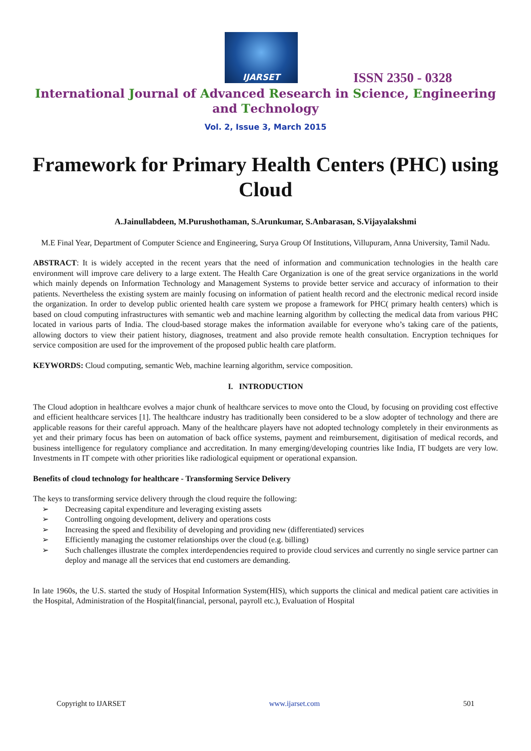IJARSET
ISSN 2350 - 0328
International Journal of Advanced Research in Science, Engineering and Technology
Vol. 2, Issue 3, March 2015
Framework for Primary Health Centers (PHC) using Cloud
A.Jainullabdeen, M.Purushothaman, S.Arunkumar, S.Anbarasan, S.Vijayalakshmi
M.E Final Year, Department of Computer Science and Engineering, Surya Group Of Institutions, Villupuram, Anna University, Tamil Nadu.
ABSTRACT: It is widely accepted in the recent years that the need of information and communication technologies in the health care environment will improve care delivery to a large extent. The Health Care Organization is one of the great service organizations in the world which mainly depends on Information Technology and Management Systems to provide better service and accuracy of information to their patients. Nevertheless the existing system are mainly focusing on information of patient health record and the electronic medical record inside the organization. In order to develop public oriented health care system we propose a framework for PHC( primary health centers) which is based on cloud computing infrastructures with semantic web and machine learning algorithm by collecting the medical data from various PHC located in various parts of India. The cloud-based storage makes the information available for everyone who’s taking care of the patients, allowing doctors to view their patient history, diagnoses, treatment and also provide remote health consultation. Encryption techniques for service composition are used for the improvement of the proposed public health care platform.
KEYWORDS: Cloud computing, semantic Web, machine learning algorithm, service composition.
I. INTRODUCTION
The Cloud adoption in healthcare evolves a major chunk of healthcare services to move onto the Cloud, by focusing on providing cost effective and efficient healthcare services [1]. The healthcare industry has traditionally been considered to be a slow adopter of technology and there are applicable reasons for their careful approach. Many of the healthcare players have not adopted technology completely in their environments as yet and their primary focus has been on automation of back office systems, payment and reimbursement, digitisation of medical records, and business intelligence for regulatory compliance and accreditation. In many emerging/developing countries like India, IT budgets are very low. Investments in IT compete with other priorities like radiological equipment or operational expansion.
Benefits of cloud technology for healthcare - Transforming Service Delivery
The keys to transforming service delivery through the cloud require the following:
➢ Decreasing capital expenditure and leveraging existing assets
➢ Controlling ongoing development, delivery and operations costs
➢ Increasing the speed and flexibility of developing and providing new (differentiated) services
➢ Efficiently managing the customer relationships over the cloud (e.g. billing)
➢ Such challenges illustrate the complex interdependencies required to provide cloud services and currently no single service partner can deploy and manage all the services that end customers are demanding.
In late 1960s, the U.S. started the study of Hospital Information System(HIS), which supports the clinical and medical patient care activities in the Hospital, Administration of the Hospital(financial, personal, payroll etc.), Evaluation of Hospital
Copyright to IJARSET www.ijarset.com 501